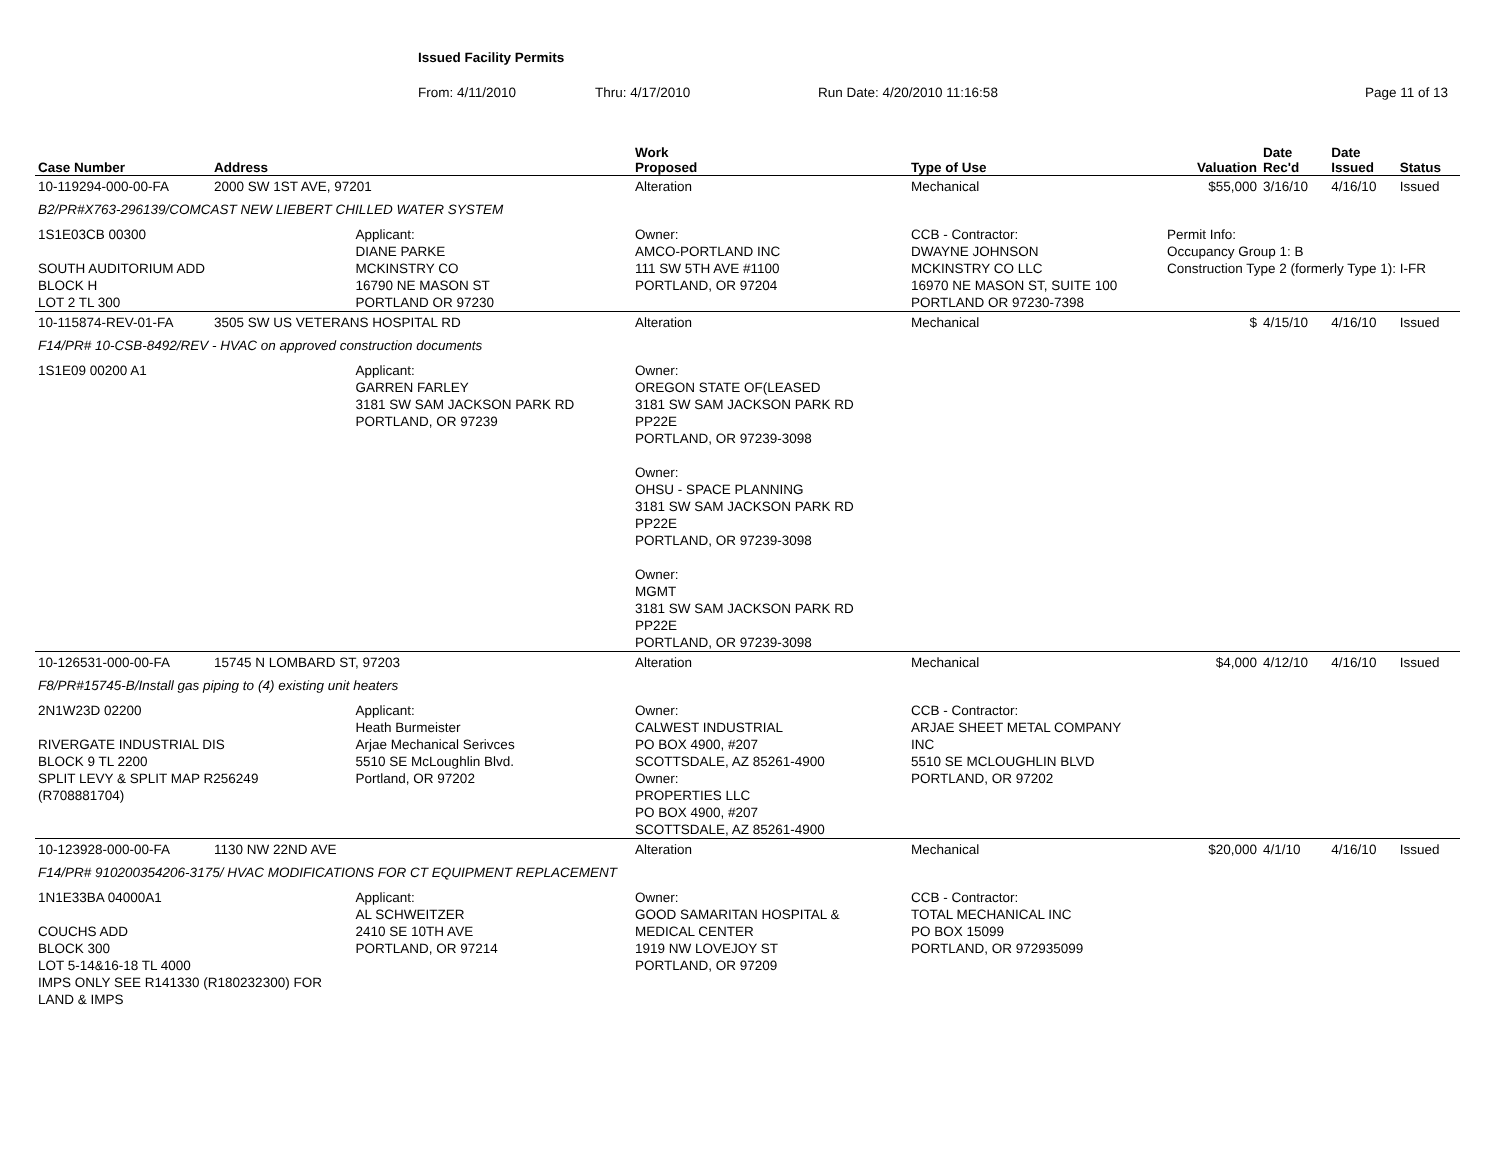Issued Facility Permits
From: 4/11/2010 Thru: 4/17/2010 Run Date: 4/20/2010 11:16:58 Page 11 of 13
| Case Number | Address | | Work Proposed | Type of Use | Valuation | Date Rec'd | Date Issued | Status |
| --- | --- | --- | --- | --- | --- | --- | --- | --- |
| 10-119294-000-00-FA | 2000 SW 1ST AVE, 97201 | | Alteration | Mechanical | $55,000 | 3/16/10 | 4/16/10 | Issued |
| B2/PR#X763-296139/COMCAST NEW LIEBERT CHILLED WATER SYSTEM | | | | | | | | |
| 1S1E03CB 00300 SOUTH AUDITORIUM ADD BLOCK H LOT 2 TL 300 | | Applicant: DIANE PARKE MCKINSTRY CO 16790 NE MASON ST PORTLAND OR 97230 | Owner: AMCO-PORTLAND INC 111 SW 5TH AVE #1100 PORTLAND, OR 97204 | CCB - Contractor: DWAYNE JOHNSON MCKINSTRY CO LLC 16970 NE MASON ST, SUITE 100 PORTLAND OR 97230-7398 | Permit Info: Occupancy Group 1: B Construction Type 2 (formerly Type 1): I-FR | | | |
| 10-115874-REV-01-FA | 3505 SW US VETERANS HOSPITAL RD | | Alteration | Mechanical | $ | 4/15/10 | 4/16/10 | Issued |
| F14/PR# 10-CSB-8492/REV - HVAC on approved construction documents | | | | | | | | |
| 1S1E09 00200 A1 | | Applicant: GARREN FARLEY 3181 SW SAM JACKSON PARK RD PORTLAND, OR 97239 | Owner: OREGON STATE OF(LEASED 3181 SW SAM JACKSON PARK RD PP22E PORTLAND, OR 97239-3098 Owner: OHSU - SPACE PLANNING 3181 SW SAM JACKSON PARK RD PP22E PORTLAND, OR 97239-3098 Owner: MGMT 3181 SW SAM JACKSON PARK RD PP22E PORTLAND, OR 97239-3098 | | | | | |
| 10-126531-000-00-FA | 15745 N LOMBARD ST, 97203 | | Alteration | Mechanical | $4,000 | 4/12/10 | 4/16/10 | Issued |
| F8/PR#15745-B/Install gas piping to (4) existing unit heaters | | | | | | | | |
| 2N1W23D 02200 RIVERGATE INDUSTRIAL DIS BLOCK 9 TL 2200 SPLIT LEVY & SPLIT MAP R256249 (R708881704) | | Applicant: Heath Burmeister Arjae Mechanical Serivces 5510 SE McLoughlin Blvd. Portland, OR 97202 | Owner: CALWEST INDUSTRIAL PO BOX 4900, #207 SCOTTSDALE, AZ 85261-4900 Owner: PROPERTIES LLC PO BOX 4900, #207 SCOTTSDALE, AZ 85261-4900 | CCB - Contractor: ARJAE SHEET METAL COMPANY INC 5510 SE MCLOUGHLIN BLVD PORTLAND, OR 97202 | | | | |
| 10-123928-000-00-FA | 1130 NW 22ND AVE | | Alteration | Mechanical | $20,000 | 4/1/10 | 4/16/10 | Issued |
| F14/PR# 910200354206-3175/ HVAC MODIFICATIONS FOR CT EQUIPMENT REPLACEMENT | | | | | | | | |
| 1N1E33BA 04000A1 COUCHS ADD BLOCK 300 LOT 5-14&16-18 TL 4000 IMPS ONLY SEE R141330 (R180232300) FOR LAND & IMPS | | Applicant: AL SCHWEITZER 2410 SE 10TH AVE PORTLAND, OR 97214 | Owner: GOOD SAMARITAN HOSPITAL & MEDICAL CENTER 1919 NW LOVEJOY ST PORTLAND, OR 97209 | CCB - Contractor: TOTAL MECHANICAL INC PO BOX 15099 PORTLAND, OR 972935099 | | | | |